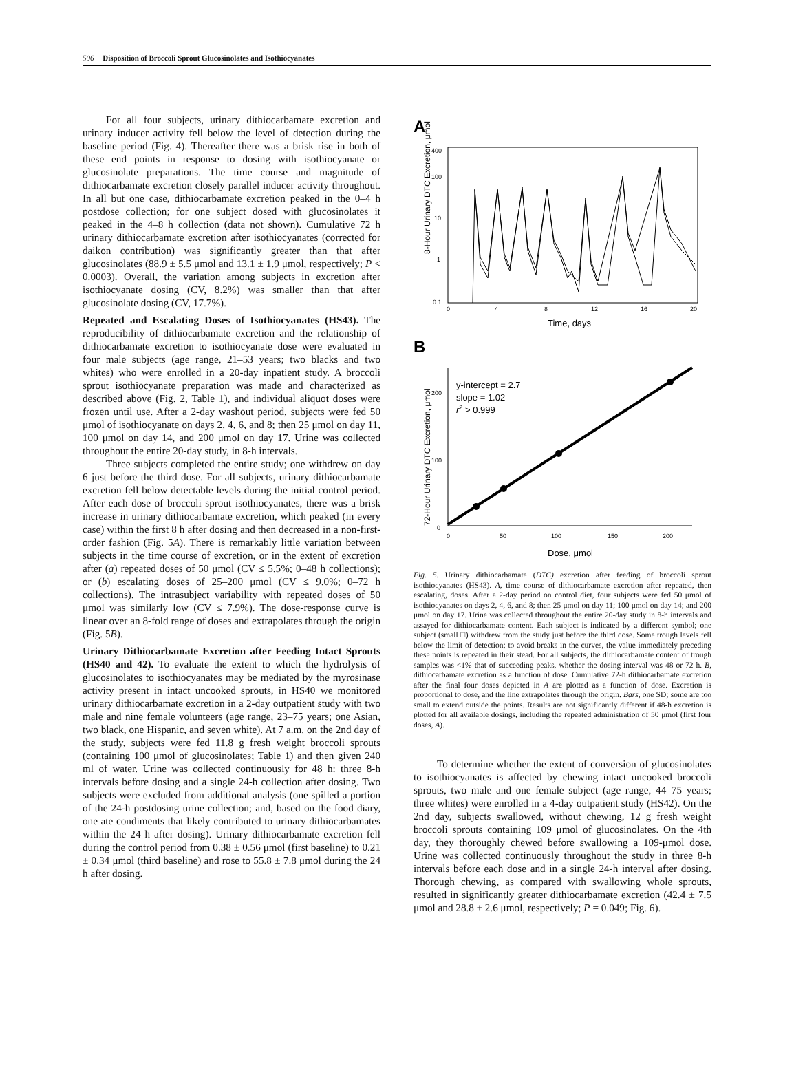506 Disposition of Broccoli Sprout Glucosinolates and Isothiocyanates
For all four subjects, urinary dithiocarbamate excretion and urinary inducer activity fell below the level of detection during the baseline period (Fig. 4). Thereafter there was a brisk rise in both of these end points in response to dosing with isothiocyanate or glucosinolate preparations. The time course and magnitude of dithiocarbamate excretion closely parallel inducer activity throughout. In all but one case, dithiocarbamate excretion peaked in the 0–4 h postdose collection; for one subject dosed with glucosinolates it peaked in the 4–8 h collection (data not shown). Cumulative 72 h urinary dithiocarbamate excretion after isothiocyanates (corrected for daikon contribution) was significantly greater than that after glucosinolates (88.9 ± 5.5 μmol and 13.1 ± 1.9 μmol, respectively; P < 0.0003). Overall, the variation among subjects in excretion after isothiocyanate dosing (CV, 8.2%) was smaller than that after glucosinolate dosing (CV, 17.7%).
Repeated and Escalating Doses of Isothiocyanates (HS43). The reproducibility of dithiocarbamate excretion and the relationship of dithiocarbamate excretion to isothiocyanate dose were evaluated in four male subjects (age range, 21–53 years; two blacks and two whites) who were enrolled in a 20-day inpatient study. A broccoli sprout isothiocyanate preparation was made and characterized as described above (Fig. 2, Table 1), and individual aliquot doses were frozen until use. After a 2-day washout period, subjects were fed 50 μmol of isothiocyanate on days 2, 4, 6, and 8; then 25 μmol on day 11, 100 μmol on day 14, and 200 μmol on day 17. Urine was collected throughout the entire 20-day study, in 8-h intervals.
Three subjects completed the entire study; one withdrew on day 6 just before the third dose. For all subjects, urinary dithiocarbamate excretion fell below detectable levels during the initial control period. After each dose of broccoli sprout isothiocyanates, there was a brisk increase in urinary dithiocarbamate excretion, which peaked (in every case) within the first 8 h after dosing and then decreased in a non-first-order fashion (Fig. 5A). There is remarkably little variation between subjects in the time course of excretion, or in the extent of excretion after (a) repeated doses of 50 μmol (CV ≤ 5.5%; 0–48 h collections); or (b) escalating doses of 25–200 μmol (CV ≤ 9.0%; 0–72 h collections). The intrasubject variability with repeated doses of 50 μmol was similarly low (CV ≤ 7.9%). The dose-response curve is linear over an 8-fold range of doses and extrapolates through the origin (Fig. 5B).
Urinary Dithiocarbamate Excretion after Feeding Intact Sprouts (HS40 and 42). To evaluate the extent to which the hydrolysis of glucosinolates to isothiocyanates may be mediated by the myrosinase activity present in intact uncooked sprouts, in HS40 we monitored urinary dithiocarbamate excretion in a 2-day outpatient study with two male and nine female volunteers (age range, 23–75 years; one Asian, two black, one Hispanic, and seven white). At 7 a.m. on the 2nd day of the study, subjects were fed 11.8 g fresh weight broccoli sprouts (containing 100 μmol of glucosinolates; Table 1) and then given 240 ml of water. Urine was collected continuously for 48 h: three 8-h intervals before dosing and a single 24-h collection after dosing. Two subjects were excluded from additional analysis (one spilled a portion of the 24-h postdosing urine collection; and, based on the food diary, one ate condiments that likely contributed to urinary dithiocarbamates within the 24 h after dosing). Urinary dithiocarbamate excretion fell during the control period from 0.38 ± 0.56 μmol (first baseline) to 0.21 ± 0.34 μmol (third baseline) and rose to 55.8 ± 7.8 μmol during the 24 h after dosing.
A
8-Hour Urinary DTC Excretion, μmol
400
100
10
1
0.1
0
4
8
12
16
20
Time, days
B
72-Hour Urinary DTC Excretion, μmol
200
100
0
0
50
100
150
200
Dose, μmol
y-intercept = 2.7
slope = 1.02
r2 > 0.999
Fig. 5. Urinary dithiocarbamate (DTC) excretion after feeding of broccoli sprout isothiocyanates (HS43). A, time course of dithiocarbamate excretion after repeated, then escalating, doses. After a 2-day period on control diet, four subjects were fed 50 μmol of isothiocyanates on days 2, 4, 6, and 8; then 25 μmol on day 11; 100 μmol on day 14; and 200 μmol on day 17. Urine was collected throughout the entire 20-day study in 8-h intervals and assayed for dithiocarbamate content. Each subject is indicated by a different symbol; one subject (small □) withdrew from the study just before the third dose. Some trough levels fell below the limit of detection; to avoid breaks in the curves, the value immediately preceding these points is repeated in their stead. For all subjects, the dithiocarbamate content of trough samples was <1% that of succeeding peaks, whether the dosing interval was 48 or 72 h. B, dithiocarbamate excretion as a function of dose. Cumulative 72-h dithiocarbamate excretion after the final four doses depicted in A are plotted as a function of dose. Excretion is proportional to dose, and the line extrapolates through the origin. Bars, one SD; some are too small to extend outside the points. Results are not significantly different if 48-h excretion is plotted for all available dosings, including the repeated administration of 50 μmol (first four doses, A).
To determine whether the extent of conversion of glucosinolates to isothiocyanates is affected by chewing intact uncooked broccoli sprouts, two male and one female subject (age range, 44–75 years; three whites) were enrolled in a 4-day outpatient study (HS42). On the 2nd day, subjects swallowed, without chewing, 12 g fresh weight broccoli sprouts containing 109 μmol of glucosinolates. On the 4th day, they thoroughly chewed before swallowing a 109-μmol dose. Urine was collected continuously throughout the study in three 8-h intervals before each dose and in a single 24-h interval after dosing. Thorough chewing, as compared with swallowing whole sprouts, resulted in significantly greater dithiocarbamate excretion (42.4 ± 7.5 μmol and 28.8 ± 2.6 μmol, respectively; P = 0.049; Fig. 6).